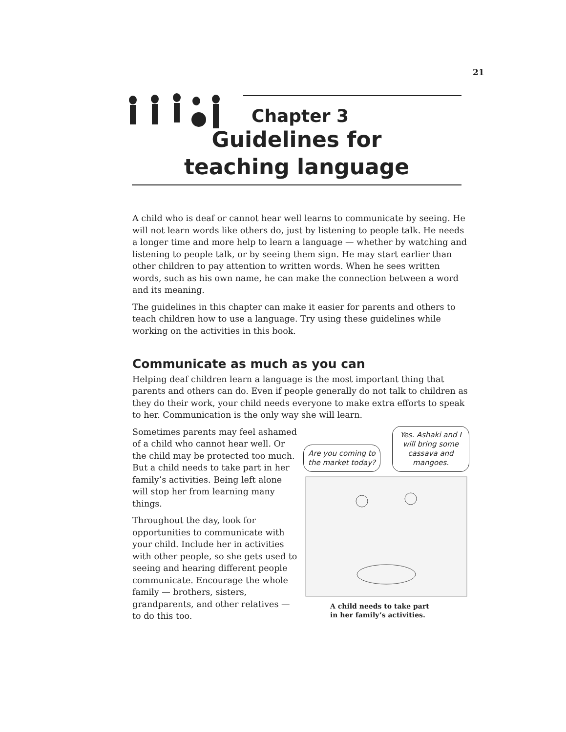21
Chapter 3
Guidelines for
teaching language
A child who is deaf or cannot hear well learns to communicate by seeing. He will not learn words like others do, just by listening to people talk. He needs a longer time and more help to learn a language — whether by watching and listening to people talk, or by seeing them sign. He may start earlier than other children to pay attention to written words. When he sees written words, such as his own name, he can make the connection between a word and its meaning.
The guidelines in this chapter can make it easier for parents and others to teach children how to use a language. Try using these guidelines while working on the activities in this book.
Communicate as much as you can
Helping deaf children learn a language is the most important thing that parents and others can do. Even if people generally do not talk to children as they do their work, your child needs everyone to make extra efforts to speak to her. Communication is the only way she will learn.
Sometimes parents may feel ashamed of a child who cannot hear well. Or the child may be protected too much. But a child needs to take part in her family’s activities. Being left alone will stop her from learning many things.
Throughout the day, look for opportunities to communicate with your child. Include her in activities with other people, so she gets used to seeing and hearing different people communicate. Encourage the whole family — brothers, sisters, grandparents, and other relatives — to do this too.
Are you coming to the market today? Yes. Ashaki and I will bring some cassava and mangoes.
A child needs to take part
in her family’s activities.